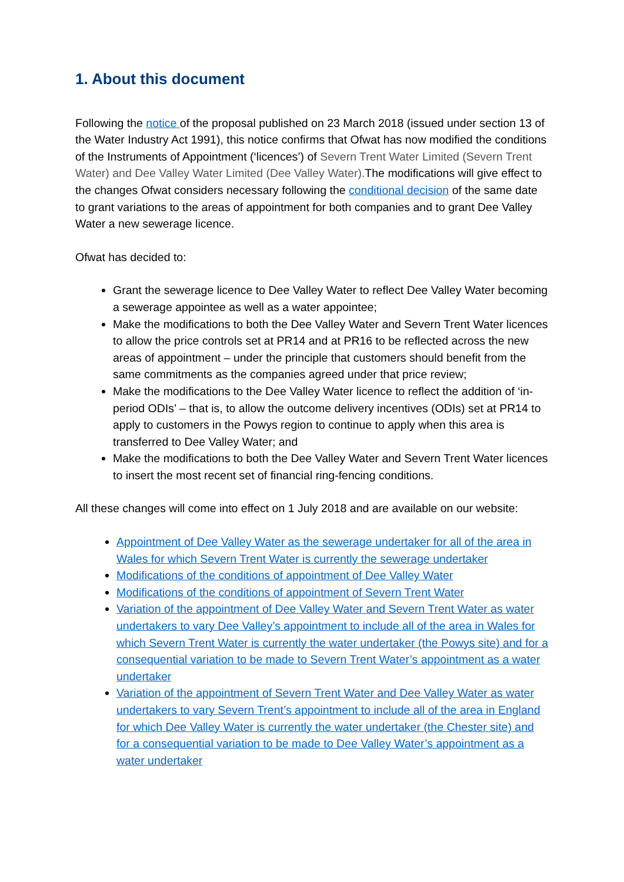1. About this document
Following the notice of the proposal published on 23 March 2018 (issued under section 13 of the Water Industry Act 1991), this notice confirms that Ofwat has now modified the conditions of the Instruments of Appointment (‘licences’) of Severn Trent Water Limited (Severn Trent Water) and Dee Valley Water Limited (Dee Valley Water). The modifications will give effect to the changes Ofwat considers necessary following the conditional decision of the same date to grant variations to the areas of appointment for both companies and to grant Dee Valley Water a new sewerage licence.
Ofwat has decided to:
Grant the sewerage licence to Dee Valley Water to reflect Dee Valley Water becoming a sewerage appointee as well as a water appointee;
Make the modifications to both the Dee Valley Water and Severn Trent Water licences to allow the price controls set at PR14 and at PR16 to be reflected across the new areas of appointment – under the principle that customers should benefit from the same commitments as the companies agreed under that price review;
Make the modifications to the Dee Valley Water licence to reflect the addition of ‘in-period ODIs’ – that is, to allow the outcome delivery incentives (ODIs) set at PR14 to apply to customers in the Powys region to continue to apply when this area is transferred to Dee Valley Water; and
Make the modifications to both the Dee Valley Water and Severn Trent Water licences to insert the most recent set of financial ring-fencing conditions.
All these changes will come into effect on 1 July 2018 and are available on our website:
Appointment of Dee Valley Water as the sewerage undertaker for all of the area in Wales for which Severn Trent Water is currently the sewerage undertaker
Modifications of the conditions of appointment of Dee Valley Water
Modifications of the conditions of appointment of Severn Trent Water
Variation of the appointment of Dee Valley Water and Severn Trent Water as water undertakers to vary Dee Valley’s appointment to include all of the area in Wales for which Severn Trent Water is currently the water undertaker (the Powys site) and for a consequential variation to be made to Severn Trent Water’s appointment as a water undertaker
Variation of the appointment of Severn Trent Water and Dee Valley Water as water undertakers to vary Severn Trent’s appointment to include all of the area in England for which Dee Valley Water is currently the water undertaker (the Chester site) and for a consequential variation to be made to Dee Valley Water’s appointment as a water undertaker